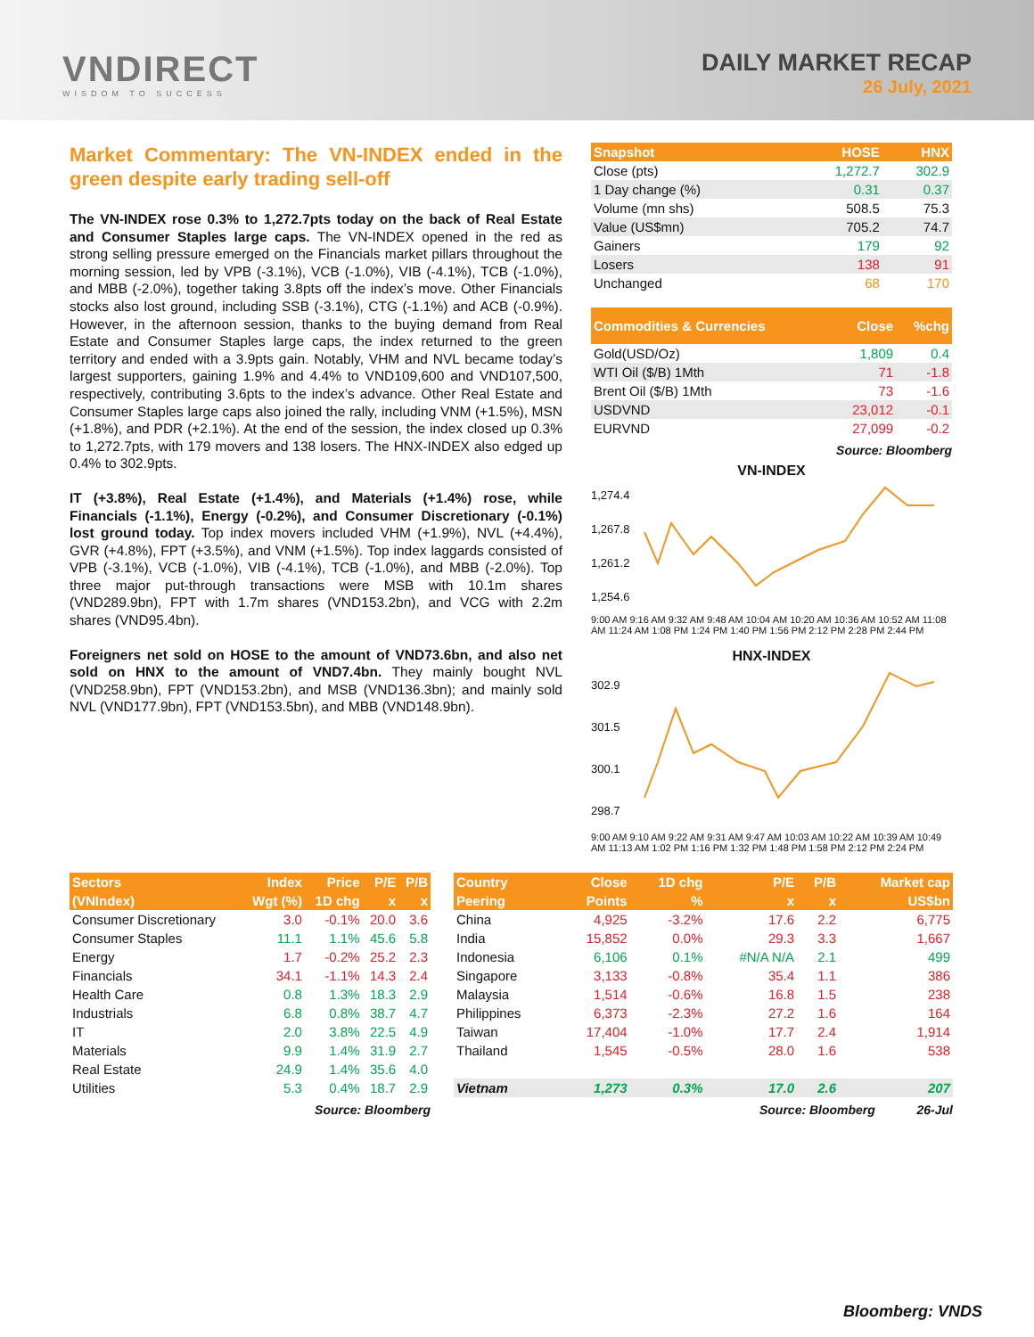VNDIRECT
WISDOM TO SUCCESS
DAILY MARKET RECAP
26 July, 2021
Market Commentary: The VN-INDEX ended in the green despite early trading sell-off
The VN-INDEX rose 0.3% to 1,272.7pts today on the back of Real Estate and Consumer Staples large caps. The VN-INDEX opened in the red as strong selling pressure emerged on the Financials market pillars throughout the morning session, led by VPB (-3.1%), VCB (-1.0%), VIB (-4.1%), TCB (-1.0%), and MBB (-2.0%), together taking 3.8pts off the index’s move. Other Financials stocks also lost ground, including SSB (-3.1%), CTG (-1.1%) and ACB (-0.9%). However, in the afternoon session, thanks to the buying demand from Real Estate and Consumer Staples large caps, the index returned to the green territory and ended with a 3.9pts gain. Notably, VHM and NVL became today’s largest supporters, gaining 1.9% and 4.4% to VND109,600 and VND107,500, respectively, contributing 3.6pts to the index’s advance. Other Real Estate and Consumer Staples large caps also joined the rally, including VNM (+1.5%), MSN (+1.8%), and PDR (+2.1%). At the end of the session, the index closed up 0.3% to 1,272.7pts, with 179 movers and 138 losers. The HNX-INDEX also edged up 0.4% to 302.9pts.
IT (+3.8%), Real Estate (+1.4%), and Materials (+1.4%) rose, while Financials (-1.1%), Energy (-0.2%), and Consumer Discretionary (-0.1%) lost ground today. Top index movers included VHM (+1.9%), NVL (+4.4%), GVR (+4.8%), FPT (+3.5%), and VNM (+1.5%). Top index laggards consisted of VPB (-3.1%), VCB (-1.0%), VIB (-4.1%), TCB (-1.0%), and MBB (-2.0%). Top three major put-through transactions were MSB with 10.1m shares (VND289.9bn), FPT with 1.7m shares (VND153.2bn), and VCG with 2.2m shares (VND95.4bn).
Foreigners net sold on HOSE to the amount of VND73.6bn, and also net sold on HNX to the amount of VND7.4bn. They mainly bought NVL (VND258.9bn), FPT (VND153.2bn), and MSB (VND136.3bn); and mainly sold NVL (VND177.9bn), FPT (VND153.5bn), and MBB (VND148.9bn).
| Snapshot | HOSE | HNX |
| --- | --- | --- |
| Close (pts) | 1,272.7 | 302.9 |
| 1 Day change (%) | 0.31 | 0.37 |
| Volume (mn shs) | 508.5 | 75.3 |
| Value (US$mn) | 705.2 | 74.7 |
| Gainers | 179 | 92 |
| Losers | 138 | 91 |
| Unchanged | 68 | 170 |
| Commodities & Currencies | Close | %chg |
| --- | --- | --- |
| Gold(USD/Oz) | 1,809 | 0.4 |
| WTI Oil ($/B) 1Mth | 71 | -1.8 |
| Brent Oil ($/B) 1Mth | 73 | -1.6 |
| USDVND | 23,012 | -0.1 |
| EURVND | 27,099 | -0.2 |
Source: Bloomberg
VN-INDEX
1,274.4
1,267.8
1,261.2
1,254.6
9:00 AM 9:16 AM 9:32 AM 9:48 AM 10:04 AM 10:20 AM 10:36 AM 10:52 AM 11:08 AM 11:24 AM 1:08 PM 1:24 PM 1:40 PM 1:56 PM 2:12 PM 2:28 PM 2:44 PM
HNX-INDEX
302.9
301.5
300.1
298.7
9:00 AM 9:10 AM 9:22 AM 9:31 AM 9:47 AM 10:03 AM 10:22 AM 10:39 AM 10:49 AM 11:13 AM 1:02 PM 1:16 PM 1:32 PM 1:48 PM 1:58 PM 2:12 PM 2:24 PM
| Sectors | Index | Price | P/E | P/B |
| --- | --- | --- | --- | --- |
| (VNIndex) | Wgt (%) | 1D chg | x | x |
| Consumer Discretionary | 3.0 | -0.1% | 20.0 | 3.6 |
| Consumer Staples | 11.1 | 1.1% | 45.6 | 5.8 |
| Energy | 1.7 | -0.2% | 25.2 | 2.3 |
| Financials | 34.1 | -1.1% | 14.3 | 2.4 |
| Health Care | 0.8 | 1.3% | 18.3 | 2.9 |
| Industrials | 6.8 | 0.8% | 38.7 | 4.7 |
| IT | 2.0 | 3.8% | 22.5 | 4.9 |
| Materials | 9.9 | 1.4% | 31.9 | 2.7 |
| Real Estate | 24.9 | 1.4% | 35.6 | 4.0 |
| Utilities | 5.3 | 0.4% | 18.7 | 2.9 |
Source: Bloomberg
| Country | Close | 1D chg | P/E | P/B | Market cap |
| --- | --- | --- | --- | --- | --- |
| Peering | Points | % | x | x | US$bn |
| China | 4,925 | -3.2% | 17.6 | 2.2 | 6,775 |
| India | 15,852 | 0.0% | 29.3 | 3.3 | 1,667 |
| Indonesia | 6,106 | 0.1% | #N/A N/A | 2.1 | 499 |
| Singapore | 3,133 | -0.8% | 35.4 | 1.1 | 386 |
| Malaysia | 1,514 | -0.6% | 16.8 | 1.5 | 238 |
| Philippines | 6,373 | -2.3% | 27.2 | 1.6 | 164 |
| Taiwan | 17,404 | -1.0% | 17.7 | 2.4 | 1,914 |
| Thailand | 1,545 | -0.5% | 28.0 | 1.6 | 538 |
| Vietnam | 1,273 | 0.3% | 17.0 | 2.6 | 207 |
Source: Bloomberg 26-Jul
Bloomberg: VNDS